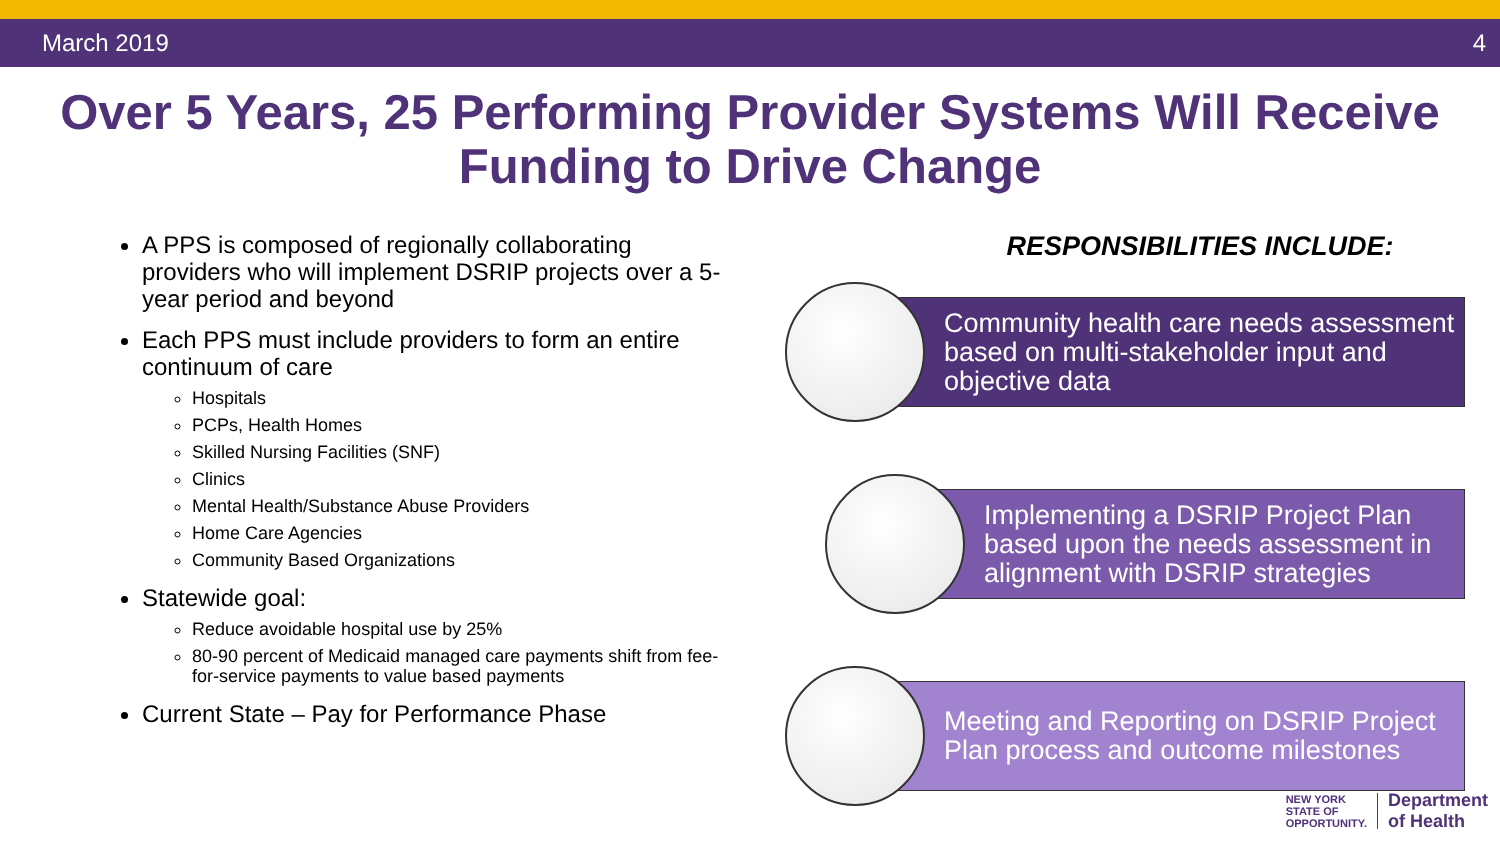March 2019 4
Over 5 Years, 25 Performing Provider Systems Will Receive
Funding to Drive Change
A PPS is composed of regionally collaborating providers who will implement DSRIP projects over a 5-year period and beyond
Each PPS must include providers to form an entire continuum of care
Hospitals
PCPs, Health Homes
Skilled Nursing Facilities (SNF)
Clinics
Mental Health/Substance Abuse Providers
Home Care Agencies
Community Based Organizations
Statewide goal:
Reduce avoidable hospital use by 25%
80-90 percent of Medicaid managed care payments shift from fee-for-service payments to value based payments
Current State – Pay for Performance Phase
RESPONSIBILITIES INCLUDE:
Community health care needs assessment based on multi-stakeholder input and objective data
Implementing a DSRIP Project Plan based upon the needs assessment in alignment with DSRIP strategies
Meeting and Reporting on DSRIP Project Plan process and outcome milestones
NEW YORK
STATE OF
OPPORTUNITY.
Department
of Health